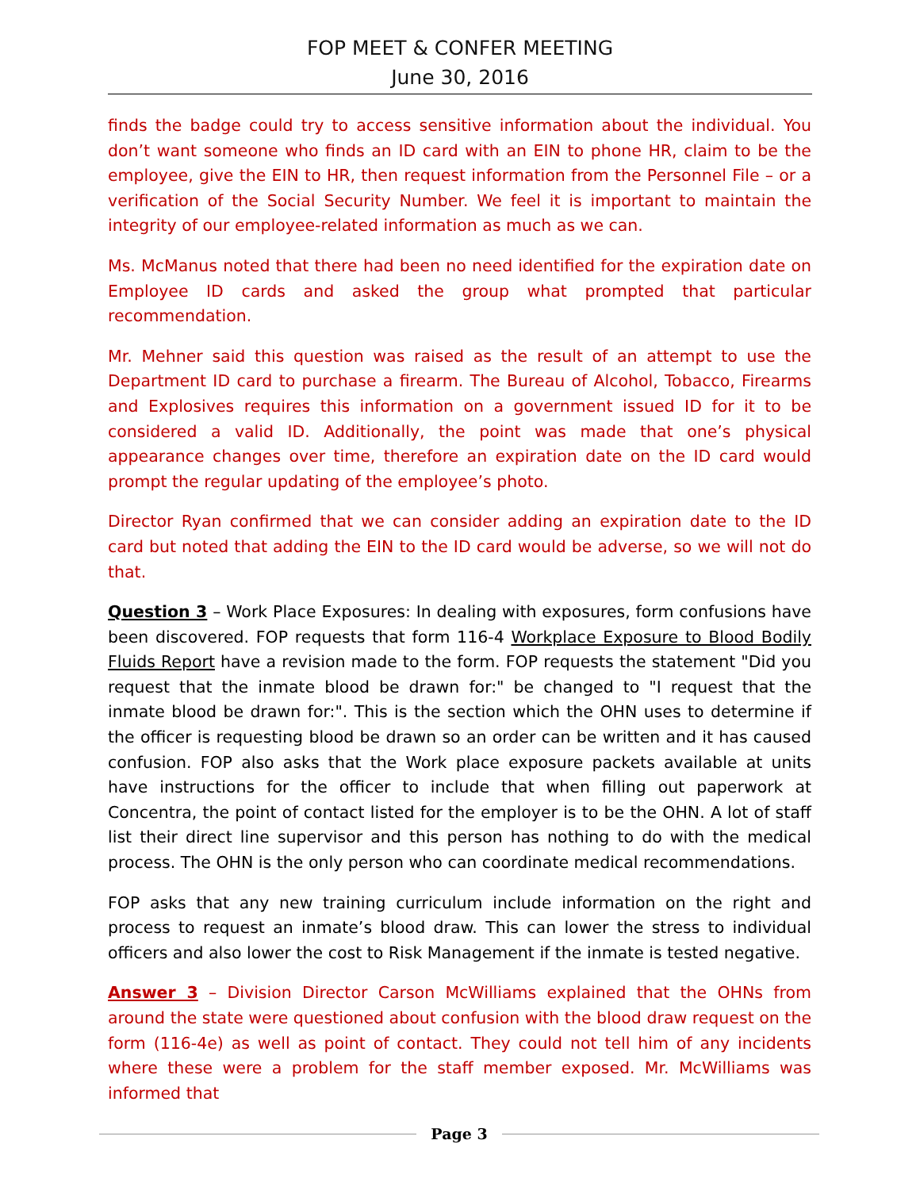FOP MEET & CONFER MEETING
June 30, 2016
finds the badge could try to access sensitive information about the individual. You don’t want someone who finds an ID card with an EIN to phone HR, claim to be the employee, give the EIN to HR, then request information from the Personnel File – or a verification of the Social Security Number. We feel it is important to maintain the integrity of our employee-related information as much as we can.
Ms. McManus noted that there had been no need identified for the expiration date on Employee ID cards and asked the group what prompted that particular recommendation.
Mr. Mehner said this question was raised as the result of an attempt to use the Department ID card to purchase a firearm. The Bureau of Alcohol, Tobacco, Firearms and Explosives requires this information on a government issued ID for it to be considered a valid ID. Additionally, the point was made that one’s physical appearance changes over time, therefore an expiration date on the ID card would prompt the regular updating of the employee’s photo.
Director Ryan confirmed that we can consider adding an expiration date to the ID card but noted that adding the EIN to the ID card would be adverse, so we will not do that.
Question 3 – Work Place Exposures: In dealing with exposures, form confusions have been discovered. FOP requests that form 116-4 Workplace Exposure to Blood Bodily Fluids Report have a revision made to the form. FOP requests the statement "Did you request that the inmate blood be drawn for:" be changed to "I request that the inmate blood be drawn for:". This is the section which the OHN uses to determine if the officer is requesting blood be drawn so an order can be written and it has caused confusion. FOP also asks that the Work place exposure packets available at units have instructions for the officer to include that when filling out paperwork at Concentra, the point of contact listed for the employer is to be the OHN. A lot of staff list their direct line supervisor and this person has nothing to do with the medical process. The OHN is the only person who can coordinate medical recommendations.
FOP asks that any new training curriculum include information on the right and process to request an inmate’s blood draw. This can lower the stress to individual officers and also lower the cost to Risk Management if the inmate is tested negative.
Answer 3 – Division Director Carson McWilliams explained that the OHNs from around the state were questioned about confusion with the blood draw request on the form (116-4e) as well as point of contact. They could not tell him of any incidents where these were a problem for the staff member exposed. Mr. McWilliams was informed that
Page 3